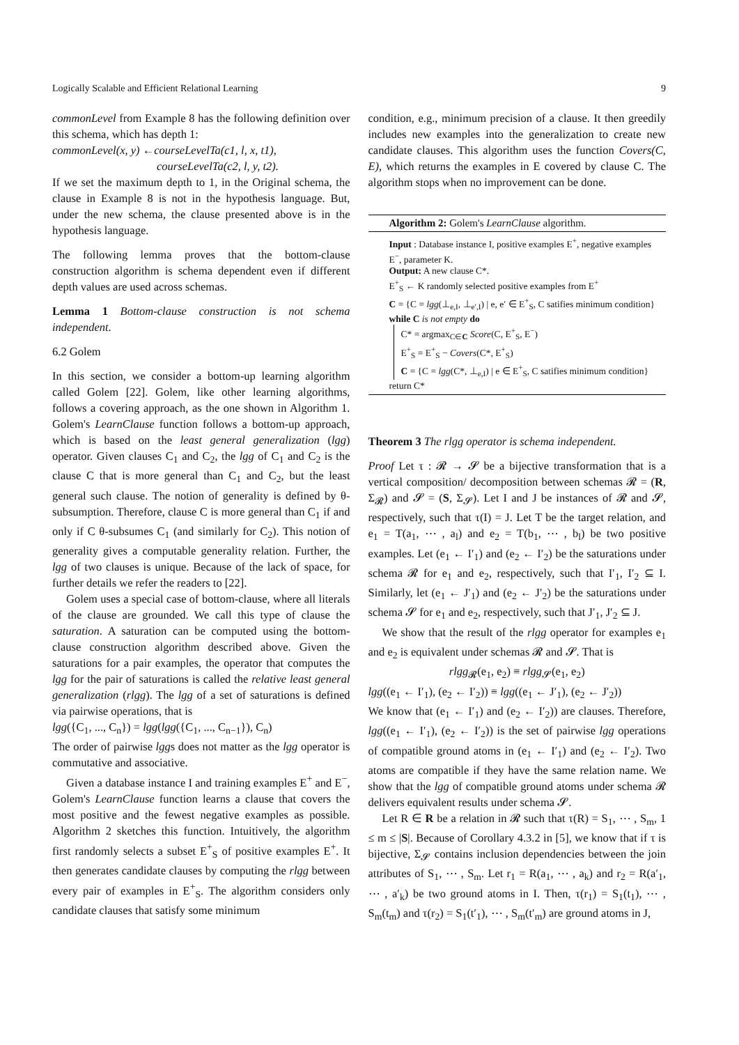Logically Scalable and Efficient Relational Learning 9
commonLevel from Example 8 has the following definition over this schema, which has depth 1:
commonLevel(x, y) ←courseLevelTa(c1, l, x, t1),
courseLevelTa(c2, l, y, t2).
If we set the maximum depth to 1, in the Original schema, the clause in Example 8 is not in the hypothesis language. But, under the new schema, the clause presented above is in the hypothesis language.
The following lemma proves that the bottom-clause construction algorithm is schema dependent even if different depth values are used across schemas.
Lemma 1 Bottom-clause construction is not schema independent.
6.2 Golem
In this section, we consider a bottom-up learning algorithm called Golem [22]. Golem, like other learning algorithms, follows a covering approach, as the one shown in Algorithm 1. Golem's LearnClause function follows a bottom-up approach, which is based on the least general generalization (lgg) operator. Given clauses C<sub>1</sub> and C<sub>2</sub>, the lgg of C<sub>1</sub> and C<sub>2</sub> is the clause C that is more general than C<sub>1</sub> and C<sub>2</sub>, but the least general such clause. The notion of generality is defined by θ-subsumption. Therefore, clause C is more general than C<sub>1</sub> if and only if C θ-subsumes C<sub>1</sub> (and similarly for C<sub>2</sub>). This notion of generality gives a computable generality relation. Further, the lgg of two clauses is unique. Because of the lack of space, for further details we refer the readers to [22].
Golem uses a special case of bottom-clause, where all literals of the clause are grounded. We call this type of clause the saturation. A saturation can be computed using the bottom-clause construction algorithm described above. Given the saturations for a pair examples, the operator that computes the lgg for the pair of saturations is called the relative least general generalization (rlgg). The lgg of a set of saturations is defined via pairwise operations, that is
lgg({C<sub>1</sub>, ..., C<sub>n</sub>}) = lgg(lgg({C<sub>1</sub>, ..., C<sub>n−1</sub>}), C<sub>n</sub>)
The order of pairwise lggs does not matter as the lgg operator is commutative and associative.
Given a database instance I and training examples E<sup>+</sup> and E<sup>−</sup>, Golem's LearnClause function learns a clause that covers the most positive and the fewest negative examples as possible. Algorithm 2 sketches this function. Intuitively, the algorithm first randomly selects a subset E<sup>+</sup><sub>S</sub> of positive examples E<sup>+</sup>. It then generates candidate clauses by computing the rlgg between every pair of examples in E<sup>+</sup><sub>S</sub>. The algorithm considers only candidate clauses that satisfy some minimum
condition, e.g., minimum precision of a clause. It then greedily includes new examples into the generalization to create new candidate clauses. This algorithm uses the function Covers(C, E), which returns the examples in E covered by clause C. The algorithm stops when no improvement can be done.
Algorithm 2: Golem's LearnClause algorithm.
Input : Database instance I, positive examples E<sup>+</sup>, negative examples E<sup>−</sup>, parameter K.
Output: A new clause C*.
E<sup>+</sup><sub>S</sub> ← K randomly selected positive examples from E<sup>+</sup>
C = {C = lgg(⊥<sub>e,I</sub>, ⊥<sub>e′,I</sub>) | e, e′ ∈ E<sup>+</sup><sub>S</sub>, C satifies minimum condition}
while C is not empty do
C* = argmax<sub>C∈C</sub> Score(C, E<sup>+</sup><sub>S</sub>, E<sup>−</sup>)
E<sup>+</sup><sub>S</sub> = E<sup>+</sup><sub>S</sub> − Covers(C*, E<sup>+</sup><sub>S</sub>)
C = {C = lgg(C*, ⊥<sub>e,I</sub>) | e ∈ E<sup>+</sup><sub>S</sub>, C satifies minimum condition}
return C*
Theorem 3 The rlgg operator is schema independent.
Proof Let τ : 𝓡 → 𝓢 be a bijective transformation that is a vertical composition/ decomposition between schemas 𝓡 = (R, Σ<sub>𝓡</sub>) and 𝓢 = (S, Σ<sub>𝓢</sub>). Let I and J be instances of 𝓡 and 𝓢, respectively, such that τ(I) = J. Let T be the target relation, and e<sub>1</sub> = T(a<sub>1</sub>, ⋯ , a<sub>l</sub>) and e<sub>2</sub> = T(b<sub>1</sub>, ⋯ , b<sub>l</sub>) be two positive examples. Let (e<sub>1</sub> ← I′<sub>1</sub>) and (e<sub>2</sub> ← I′<sub>2</sub>) be the saturations under schema 𝓡 for e<sub>1</sub> and e<sub>2</sub>, respectively, such that I′<sub>1</sub>, I′<sub>2</sub> ⊆ I. Similarly, let (e<sub>1</sub> ← J′<sub>1</sub>) and (e<sub>2</sub> ← J′<sub>2</sub>) be the saturations under schema 𝓢 for e<sub>1</sub> and e<sub>2</sub>, respectively, such that J′<sub>1</sub>, J′<sub>2</sub> ⊆ J.
We show that the result of the rlgg operator for examples e<sub>1</sub> and e<sub>2</sub> is equivalent under schemas 𝓡 and 𝓢. That is
rlgg<sub>𝓡</sub>(e<sub>1</sub>, e<sub>2</sub>) ≡ rlgg<sub>𝓢</sub>(e<sub>1</sub>, e<sub>2</sub>)
lgg((e<sub>1</sub> ← I′<sub>1</sub>), (e<sub>2</sub> ← I′<sub>2</sub>)) ≡ lgg((e<sub>1</sub> ← J′<sub>1</sub>), (e<sub>2</sub> ← J′<sub>2</sub>))
We know that (e<sub>1</sub> ← I′<sub>1</sub>) and (e<sub>2</sub> ← I′<sub>2</sub>)) are clauses. Therefore, lgg((e<sub>1</sub> ← I′<sub>1</sub>), (e<sub>2</sub> ← I′<sub>2</sub>)) is the set of pairwise lgg operations of compatible ground atoms in (e<sub>1</sub> ← I′<sub>1</sub>) and (e<sub>2</sub> ← I′<sub>2</sub>). Two atoms are compatible if they have the same relation name. We show that the lgg of compatible ground atoms under schema 𝓡 delivers equivalent results under schema 𝓢.
Let R ∈ R be a relation in 𝓡 such that τ(R) = S<sub>1</sub>, ⋯ , S<sub>m</sub>, 1 ≤ m ≤ |S|. Because of Corollary 4.3.2 in [5], we know that if τ is bijective, Σ<sub>𝓢</sub> contains inclusion dependencies between the join attributes of S<sub>1</sub>, ⋯ , S<sub>m</sub>. Let r<sub>1</sub> = R(a<sub>1</sub>, ⋯ , a<sub>k</sub>) and r<sub>2</sub> = R(a′<sub>1</sub>, ⋯ , a′<sub>k</sub>) be two ground atoms in I. Then, τ(r<sub>1</sub>) = S<sub>1</sub>(t<sub>1</sub>), ⋯ , S<sub>m</sub>(t<sub>m</sub>) and τ(r<sub>2</sub>) = S<sub>1</sub>(t′<sub>1</sub>), ⋯ , S<sub>m</sub>(t′<sub>m</sub>) are ground atoms in J,